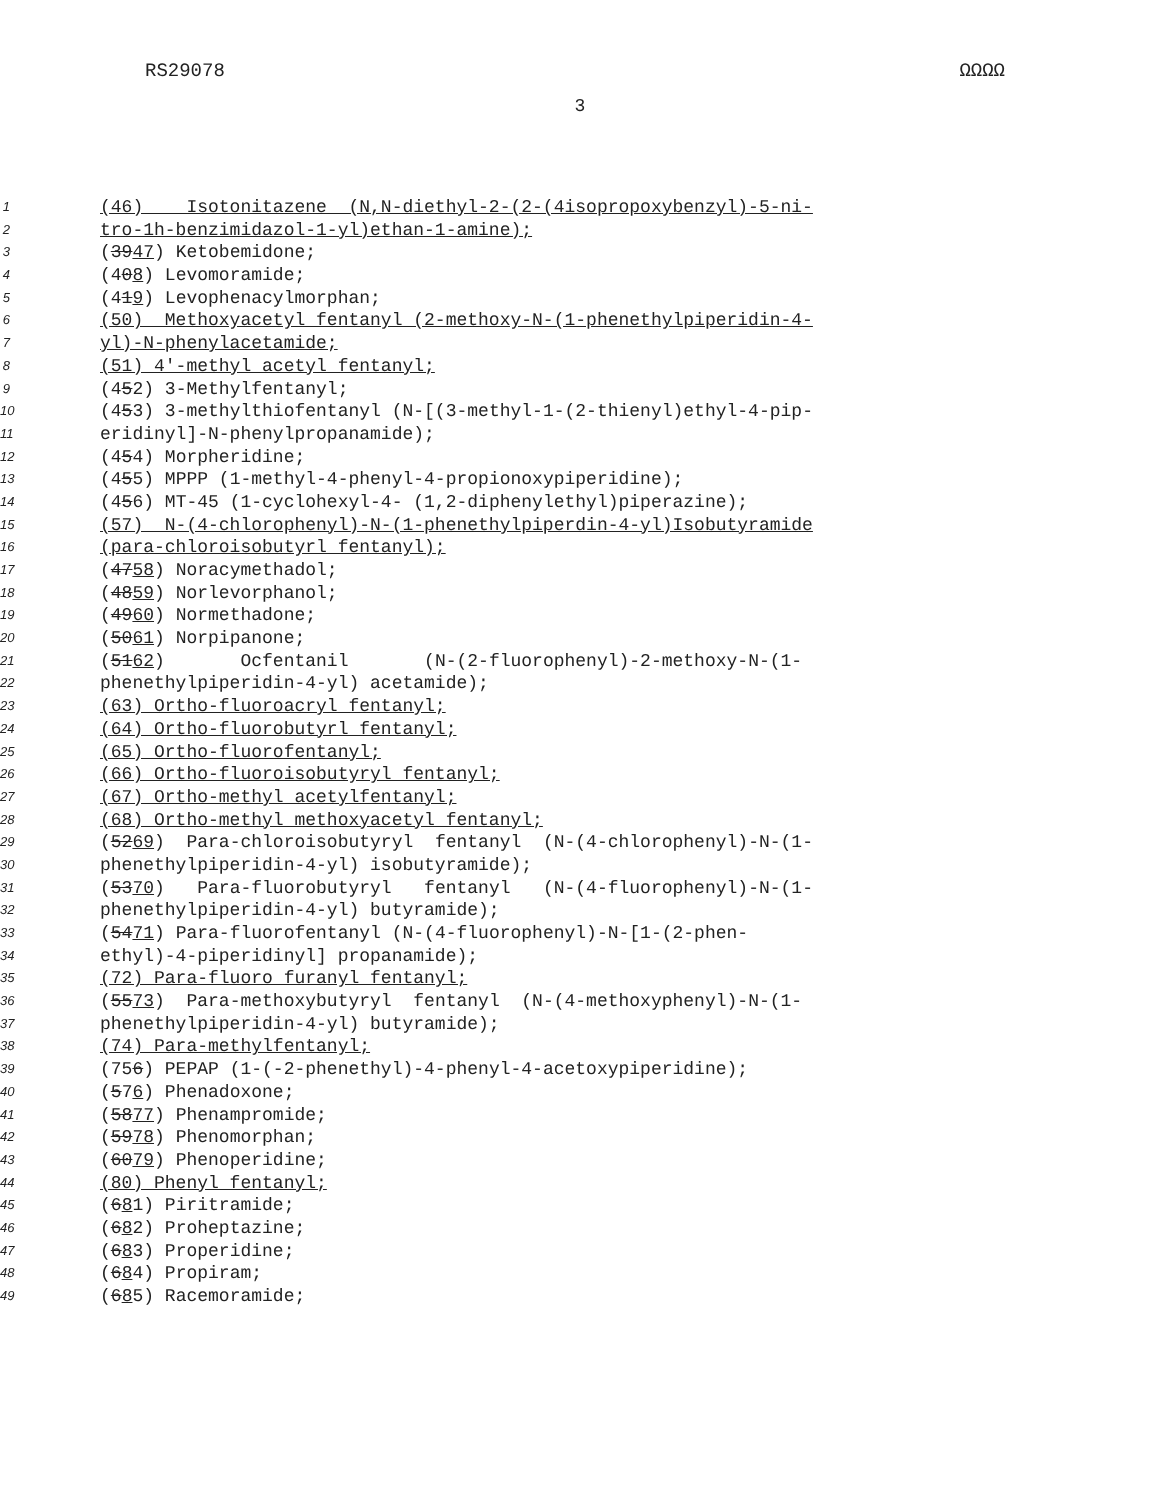RS29078 ΩΩΩΩ
3
1 (46) Isotonitazene (N,N-diethyl-2-(2-(4isopropoxybenzyl)-5-ni-
2 tro-1h-benzimidazol-1-yl)ethan-1-amine);
3 (3947) Ketobemidone;
4 (408) Levomoramide;
5 (419) Levophenacylmorphan;
6 (50) Methoxyacetyl fentanyl (2-methoxy-N-(1-phenethylpiperidin-4-
7 yl)-N-phenylacetamide;
8 (51) 4'-methyl acetyl fentanyl;
9 (452) 3-Methylfentanyl;
10 (453) 3-methylthiofentanyl (N-[(3-methyl-1-(2-thienyl)ethyl-4-pip-
11 eridinyl]-N-phenylpropanamide);
12 (454) Morpheridine;
13 (455) MPPP (1-methyl-4-phenyl-4-propionoxypiperidine);
14 (456) MT-45 (1-cyclohexyl-4- (1,2-diphenylethyl)piperazine);
15 (57) N-(4-chlorophenyl)-N-(1-phenethylpiperdin-4-yl)Isobutyramide
16 (para-chloroisobutyrl fentanyl);
17 (4758) Noracymethadol;
18 (4859) Norlevorphanol;
19 (4960) Normethadone;
20 (5061) Norpipanone;
21 (5162) Ocfentanil (N-(2-fluorophenyl)-2-methoxy-N-(1-
22 phenethylpiperidin-4-yl) acetamide);
23 (63) Ortho-fluoroacryl fentanyl;
24 (64) Ortho-fluorobutyrl fentanyl;
25 (65) Ortho-fluorofentanyl;
26 (66) Ortho-fluoroisobutyryl fentanyl;
27 (67) Ortho-methyl acetylfentanyl;
28 (68) Ortho-methyl methoxyacetyl fentanyl;
29 (5269) Para-chloroisobutyryl fentanyl (N-(4-chlorophenyl)-N-(1-
30 phenethylpiperidin-4-yl) isobutyramide);
31 (5370) Para-fluorobutyryl fentanyl (N-(4-fluorophenyl)-N-(1-
32 phenethylpiperidin-4-yl) butyramide);
33 (5471) Para-fluorofentanyl (N-(4-fluorophenyl)-N-[1-(2-phen-
34 ethyl)-4-piperidinyl] propanamide);
35 (72) Para-fluoro furanyl fentanyl;
36 (5573) Para-methoxybutyryl fentanyl (N-(4-methoxyphenyl)-N-(1-
37 phenethylpiperidin-4-yl) butyramide);
38 (74) Para-methylfentanyl;
39 (756) PEPAP (1-(-2-phenethyl)-4-phenyl-4-acetoxypiperidine);
40 (576) Phenadoxone;
41 (5877) Phenampromide;
42 (5978) Phenomorphan;
43 (6079) Phenoperidine;
44 (80) Phenyl fentanyl;
45 (681) Piritramide;
46 (682) Proheptazine;
47 (683) Properidine;
48 (684) Propiram;
49 (685) Racemoramide;